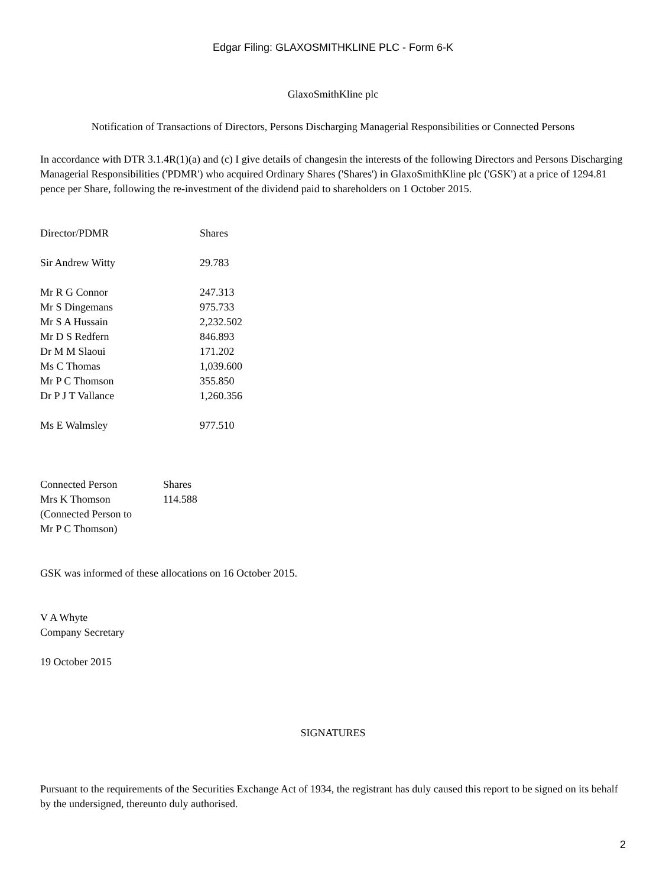Edgar Filing: GLAXOSMITHKLINE PLC - Form 6-K
GlaxoSmithKline plc
Notification of Transactions of Directors, Persons Discharging Managerial Responsibilities or Connected Persons
In accordance with DTR 3.1.4R(1)(a) and (c) I give details of changesin the interests of the following Directors and Persons Discharging Managerial Responsibilities ('PDMR') who acquired Ordinary Shares ('Shares') in GlaxoSmithKline plc ('GSK') at a price of 1294.81 pence per Share, following the re-investment of the dividend paid to shareholders on 1 October 2015.
| Director/PDMR | Shares |
| Sir Andrew Witty | 29.783 |
| Mr R G Connor | 247.313 |
| Mr S Dingemans | 975.733 |
| Mr S A Hussain | 2,232.502 |
| Mr D S Redfern | 846.893 |
| Dr M M Slaoui | 171.202 |
| Ms C Thomas | 1,039.600 |
| Mr P C Thomson | 355.850 |
| Dr P J T Vallance | 1,260.356 |
| Ms E Walmsley | 977.510 |
| Connected Person | Shares |
| Mrs K Thomson (Connected Person to Mr P C Thomson) | 114.588 |
GSK was informed of these allocations on 16 October 2015.
V A Whyte
Company Secretary
19 October 2015
SIGNATURES
Pursuant to the requirements of the Securities Exchange Act of 1934, the registrant has duly caused this report to be signed on its behalf by the undersigned, thereunto duly authorised.
2